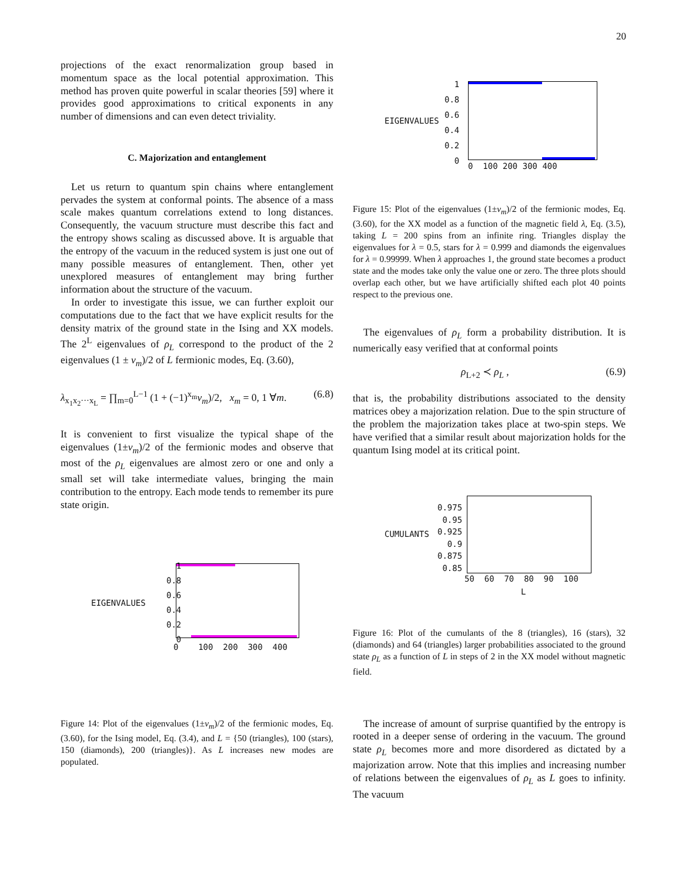20
projections of the exact renormalization group based in momentum space as the local potential approximation. This method has proven quite powerful in scalar theories [59] where it provides good approximations to critical exponents in any number of dimensions and can even detect triviality.
C. Majorization and entanglement
Let us return to quantum spin chains where entanglement pervades the system at conformal points. The absence of a mass scale makes quantum correlations extend to long distances. Consequently, the vacuum structure must describe this fact and the entropy shows scaling as discussed above. It is arguable that the entropy of the vacuum in the reduced system is just one out of many possible measures of entanglement. Then, other yet unexplored measures of entanglement may bring further information about the structure of the vacuum.
In order to investigate this issue, we can further exploit our computations due to the fact that we have explicit results for the density matrix of the ground state in the Ising and XX models. The 2<sup>L</sup> eigenvalues of ρ<sub>L</sub> correspond to the product of the 2 eigenvalues (1 ± ν<sub>m</sub>)/2 of L fermionic modes, Eq. (3.60),
λ<sub>x<sub>1</sub>x<sub>2</sub>···x<sub>L</sub></sub> = ∏<sub>m=0</sub><sup>L−1</sup> (1 + (−1)<sup>x<sub>m</sub></sup>ν<sub>m</sub>)/2, x<sub>m</sub> = 0, 1 ∀m. (6.8)
It is convenient to first visualize the typical shape of the eigenvalues (1±ν<sub>m</sub>)/2 of the fermionic modes and observe that most of the ρ<sub>L</sub> eigenvalues are almost zero or one and only a small set will take intermediate values, bringing the main contribution to the entropy. Each mode tends to remember its pure state origin.
EIGENVALUES
1
0.8
0.6
0.4
0.2
0
0 100 200 300 400
Figure 14: Plot of the eigenvalues (1±ν<sub>m</sub>)/2 of the fermionic modes, Eq. (3.60), for the Ising model, Eq. (3.4), and L = {50 (triangles), 100 (stars), 150 (diamonds), 200 (triangles)}. As L increases new modes are populated.
EIGENVALUES
1
0.8
0.6
0.4
0.2
0
0 100 200 300 400
Figure 15: Plot of the eigenvalues (1±ν<sub>m</sub>)/2 of the fermionic modes, Eq. (3.60), for the XX model as a function of the magnetic field λ, Eq. (3.5), taking L = 200 spins from an infinite ring. Triangles display the eigenvalues for λ = 0.5, stars for λ = 0.999 and diamonds the eigenvalues for λ = 0.99999. When λ approaches 1, the ground state becomes a product state and the modes take only the value one or zero. The three plots should overlap each other, but we have artificially shifted each plot 40 points respect to the previous one.
The eigenvalues of ρ<sub>L</sub> form a probability distribution. It is numerically easy verified that at conformal points
ρ<sub>L+2</sub> ≺ ρ<sub>L</sub> , (6.9)
that is, the probability distributions associated to the density matrices obey a majorization relation. Due to the spin structure of the problem the majorization takes place at two-spin steps. We have verified that a similar result about majorization holds for the quantum Ising model at its critical point.
CUMULANTS
0.975
0.95
0.925
0.9
0.875
0.85
50 60 70 80 90 100
L
Figure 16: Plot of the cumulants of the 8 (triangles), 16 (stars), 32 (diamonds) and 64 (triangles) larger probabilities associated to the ground state ρ<sub>L</sub> as a function of L in steps of 2 in the XX model without magnetic field.
The increase of amount of surprise quantified by the entropy is rooted in a deeper sense of ordering in the vacuum. The ground state ρ<sub>L</sub> becomes more and more disordered as dictated by a majorization arrow. Note that this implies and increasing number of relations between the eigenvalues of ρ<sub>L</sub> as L goes to infinity. The vacuum